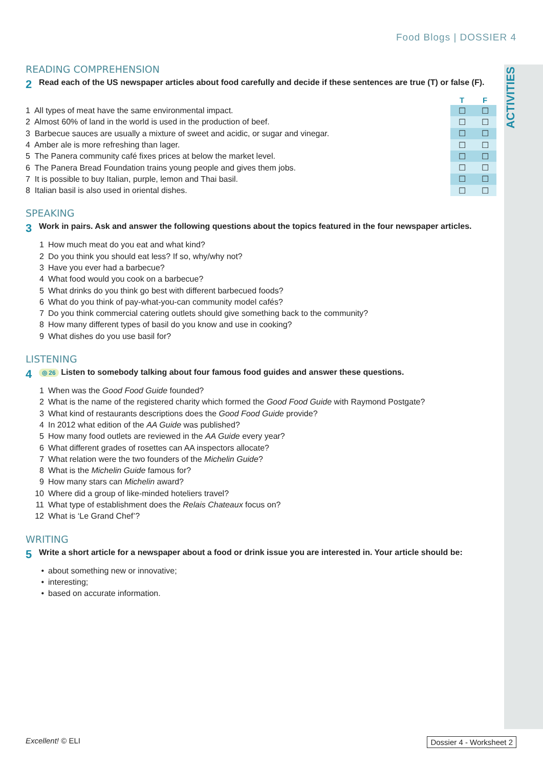ACTIVITIES
Food Blogs | DOSSIER 4
READING COMPREHENSION
2 Read each of the US newspaper articles about food carefully and decide if these sentences are true (T) or false (F).
| | T | F |
| --- | --- | --- |
| 1 All types of meat have the same environmental impact. | ☐ | ☐ |
| 2 Almost 60% of land in the world is used in the production of beef. | ☐ | ☐ |
| 3 Barbecue sauces are usually a mixture of sweet and acidic, or sugar and vinegar. | ☐ | ☐ |
| 4 Amber ale is more refreshing than lager. | ☐ | ☐ |
| 5 The Panera community café fixes prices at below the market level. | ☐ | ☐ |
| 6 The Panera Bread Foundation trains young people and gives them jobs. | ☐ | ☐ |
| 7 It is possible to buy Italian, purple, lemon and Thai basil. | ☐ | ☐ |
| 8 Italian basil is also used in oriental dishes. | ☐ | ☐ |
SPEAKING
3 Work in pairs. Ask and answer the following questions about the topics featured in the four newspaper articles.
1 How much meat do you eat and what kind?
2 Do you think you should eat less? If so, why/why not?
3 Have you ever had a barbecue?
4 What food would you cook on a barbecue?
5 What drinks do you think go best with different barbecued foods?
6 What do you think of pay-what-you-can community model cafés?
7 Do you think commercial catering outlets should give something back to the community?
8 How many different types of basil do you know and use in cooking?
9 What dishes do you use basil for?
LISTENING
4 ◎ 26 Listen to somebody talking about four famous food guides and answer these questions.
1 When was the Good Food Guide founded?
2 What is the name of the registered charity which formed the Good Food Guide with Raymond Postgate?
3 What kind of restaurants descriptions does the Good Food Guide provide?
4 In 2012 what edition of the AA Guide was published?
5 How many food outlets are reviewed in the AA Guide every year?
6 What different grades of rosettes can AA inspectors allocate?
7 What relation were the two founders of the Michelin Guide?
8 What is the Michelin Guide famous for?
9 How many stars can Michelin award?
10 Where did a group of like-minded hoteliers travel?
11 What type of establishment does the Relais Chateaux focus on?
12 What is ‘Le Grand Chef’?
WRITING
5 Write a short article for a newspaper about a food or drink issue you are interested in. Your article should be:
• about something new or innovative;
• interesting;
• based on accurate information.
Excellent! © ELI Dossier 4 - Worksheet 2